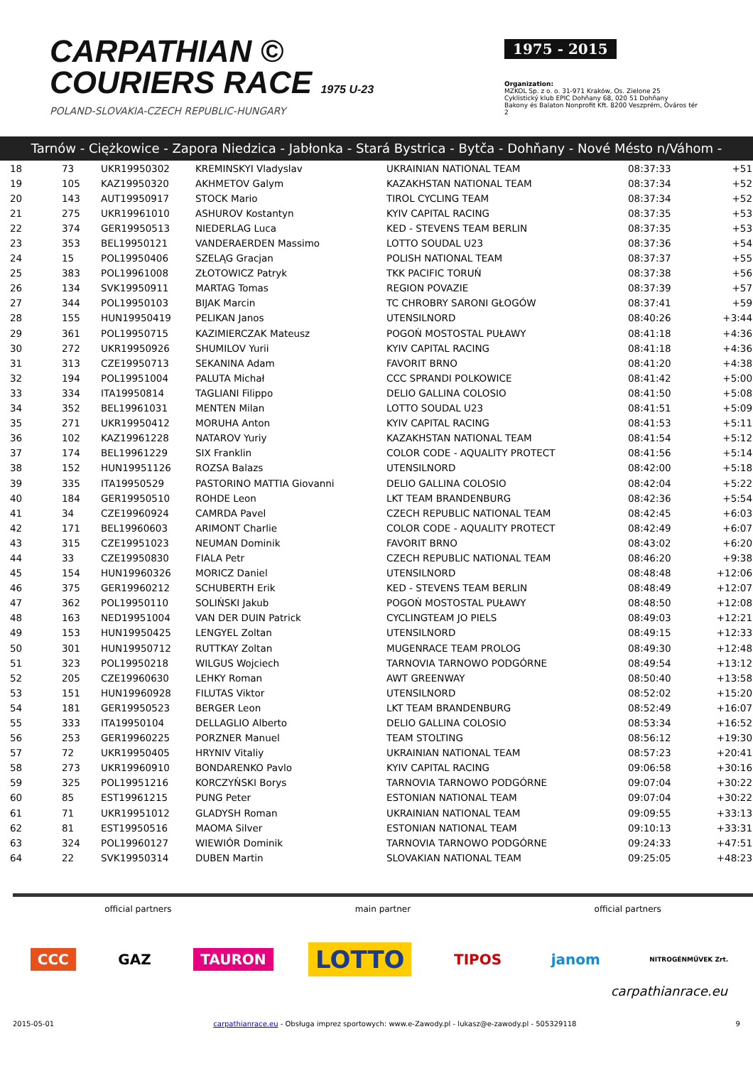CARPATHIAN ©
COURIERS RACE 1975 U-23
POLAND-SLOVAKIA-CZECH REPUBLIC-HUNGARY
1975 - 2015
Organization:
MZKOL Sp. z o. o. 31-971 Kraków, Os. Zielone 25
Cyklistický klub EPIC Dohňany 68, 020 51 Dohňany
Bakony és Balaton Nonprofit Kft. 8200 Veszprém, Óváros tér 2
Tarnów - Ciężkowice - Zapora Niedzica - Jabłonka - Stará Bystrica - Bytča - Dohňany - Nové Mésto n/Váhom - Veszprém
| 18 | 73 | UKR19950302 | KREMINSKYI Vladyslav | UKRAINIAN NATIONAL TEAM | 08:37:33 | +51 |
| 19 | 105 | KAZ19950320 | AKHMETOV Galym | KAZAKHSTAN NATIONAL TEAM | 08:37:34 | +52 |
| 20 | 143 | AUT19950917 | STOCK Mario | TIROL CYCLING TEAM | 08:37:34 | +52 |
| 21 | 275 | UKR19961010 | ASHUROV Kostantyn | KYIV CAPITAL RACING | 08:37:35 | +53 |
| 22 | 374 | GER19950513 | NIEDERLAG Luca | KED - STEVENS TEAM BERLIN | 08:37:35 | +53 |
| 23 | 353 | BEL19950121 | VANDERAERDEN Massimo | LOTTO SOUDAL U23 | 08:37:36 | +54 |
| 24 | 15 | POL19950406 | SZELĄG Gracjan | POLISH NATIONAL TEAM | 08:37:37 | +55 |
| 25 | 383 | POL19961008 | ZŁOTOWICZ Patryk | TKK PACIFIC TORUŃ | 08:37:38 | +56 |
| 26 | 134 | SVK19950911 | MARTAG Tomas | REGION POVAZIE | 08:37:39 | +57 |
| 27 | 344 | POL19950103 | BIJAK Marcin | TC CHROBRY SARONI GŁOGÓW | 08:37:41 | +59 |
| 28 | 155 | HUN19950419 | PELIKAN Janos | UTENSILNORD | 08:40:26 | +3:44 |
| 29 | 361 | POL19950715 | KAZIMIERCZAK Mateusz | POGOŃ MOSTOSTAL PUŁAWY | 08:41:18 | +4:36 |
| 30 | 272 | UKR19950926 | SHUMILOV Yurii | KYIV CAPITAL RACING | 08:41:18 | +4:36 |
| 31 | 313 | CZE19950713 | SEKANINA Adam | FAVORIT BRNO | 08:41:20 | +4:38 |
| 32 | 194 | POL19951004 | PALUTA Michał | CCC SPRANDI POLKOWICE | 08:41:42 | +5:00 |
| 33 | 334 | ITA19950814 | TAGLIANI Filippo | DELIO GALLINA COLOSIO | 08:41:50 | +5:08 |
| 34 | 352 | BEL19961031 | MENTEN Milan | LOTTO SOUDAL U23 | 08:41:51 | +5:09 |
| 35 | 271 | UKR19950412 | MORUHA Anton | KYIV CAPITAL RACING | 08:41:53 | +5:11 |
| 36 | 102 | KAZ19961228 | NATAROV Yuriy | KAZAKHSTAN NATIONAL TEAM | 08:41:54 | +5:12 |
| 37 | 174 | BEL19961229 | SIX Franklin | COLOR CODE - AQUALITY PROTECT | 08:41:56 | +5:14 |
| 38 | 152 | HUN19951126 | ROZSA Balazs | UTENSILNORD | 08:42:00 | +5:18 |
| 39 | 335 | ITA19950529 | PASTORINO MATTIA Giovanni | DELIO GALLINA COLOSIO | 08:42:04 | +5:22 |
| 40 | 184 | GER19950510 | ROHDE Leon | LKT TEAM BRANDENBURG | 08:42:36 | +5:54 |
| 41 | 34 | CZE19960924 | CAMRDA Pavel | CZECH REPUBLIC NATIONAL TEAM | 08:42:45 | +6:03 |
| 42 | 171 | BEL19960603 | ARIMONT Charlie | COLOR CODE - AQUALITY PROTECT | 08:42:49 | +6:07 |
| 43 | 315 | CZE19951023 | NEUMAN Dominik | FAVORIT BRNO | 08:43:02 | +6:20 |
| 44 | 33 | CZE19950830 | FIALA Petr | CZECH REPUBLIC NATIONAL TEAM | 08:46:20 | +9:38 |
| 45 | 154 | HUN19960326 | MORICZ Daniel | UTENSILNORD | 08:48:48 | +12:06 |
| 46 | 375 | GER19960212 | SCHUBERTH Erik | KED - STEVENS TEAM BERLIN | 08:48:49 | +12:07 |
| 47 | 362 | POL19950110 | SOLIŃSKI Jakub | POGOŃ MOSTOSTAL PUŁAWY | 08:48:50 | +12:08 |
| 48 | 163 | NED19951004 | VAN DER DUIN Patrick | CYCLINGTEAM JO PIELS | 08:49:03 | +12:21 |
| 49 | 153 | HUN19950425 | LENGYEL Zoltan | UTENSILNORD | 08:49:15 | +12:33 |
| 50 | 301 | HUN19950712 | RUTTKAY Zoltan | MUGENRACE TEAM PROLOG | 08:49:30 | +12:48 |
| 51 | 323 | POL19950218 | WILGUS Wojciech | TARNOVIA TARNOWO PODGÓRNE | 08:49:54 | +13:12 |
| 52 | 205 | CZE19960630 | LEHKY Roman | AWT GREENWAY | 08:50:40 | +13:58 |
| 53 | 151 | HUN19960928 | FILUTAS Viktor | UTENSILNORD | 08:52:02 | +15:20 |
| 54 | 181 | GER19950523 | BERGER Leon | LKT TEAM BRANDENBURG | 08:52:49 | +16:07 |
| 55 | 333 | ITA19950104 | DELLAGLIO Alberto | DELIO GALLINA COLOSIO | 08:53:34 | +16:52 |
| 56 | 253 | GER19960225 | PORZNER Manuel | TEAM STOLTING | 08:56:12 | +19:30 |
| 57 | 72 | UKR19950405 | HRYNIV Vitaliy | UKRAINIAN NATIONAL TEAM | 08:57:23 | +20:41 |
| 58 | 273 | UKR19960910 | BONDARENKO Pavlo | KYIV CAPITAL RACING | 09:06:58 | +30:16 |
| 59 | 325 | POL19951216 | KORCZYŃSKI Borys | TARNOVIA TARNOWO PODGÓRNE | 09:07:04 | +30:22 |
| 60 | 85 | EST19961215 | PUNG Peter | ESTONIAN NATIONAL TEAM | 09:07:04 | +30:22 |
| 61 | 71 | UKR19951012 | GLADYSH Roman | UKRAINIAN NATIONAL TEAM | 09:09:55 | +33:13 |
| 62 | 81 | EST19950516 | MAOMA Silver | ESTONIAN NATIONAL TEAM | 09:10:13 | +33:31 |
| 63 | 324 | POL19960127 | WIEWIÓR Dominik | TARNOVIA TARNOWO PODGÓRNE | 09:24:33 | +47:51 |
| 64 | 22 | SVK19950314 | DUBEN Martin | SLOVAKIAN NATIONAL TEAM | 09:25:05 | +48:23 |
official partners main partner official partners
CCC GAZ TAURON LOTTO TIPOS janom NITROGÉNMŰVEK Zrt.
carpathianrace.eu
2015-05-01 carpathianrace.eu - Obsługa imprez sportowych: www.e-Zawody.pl - lukasz@e-zawody.pl - 505329118 9